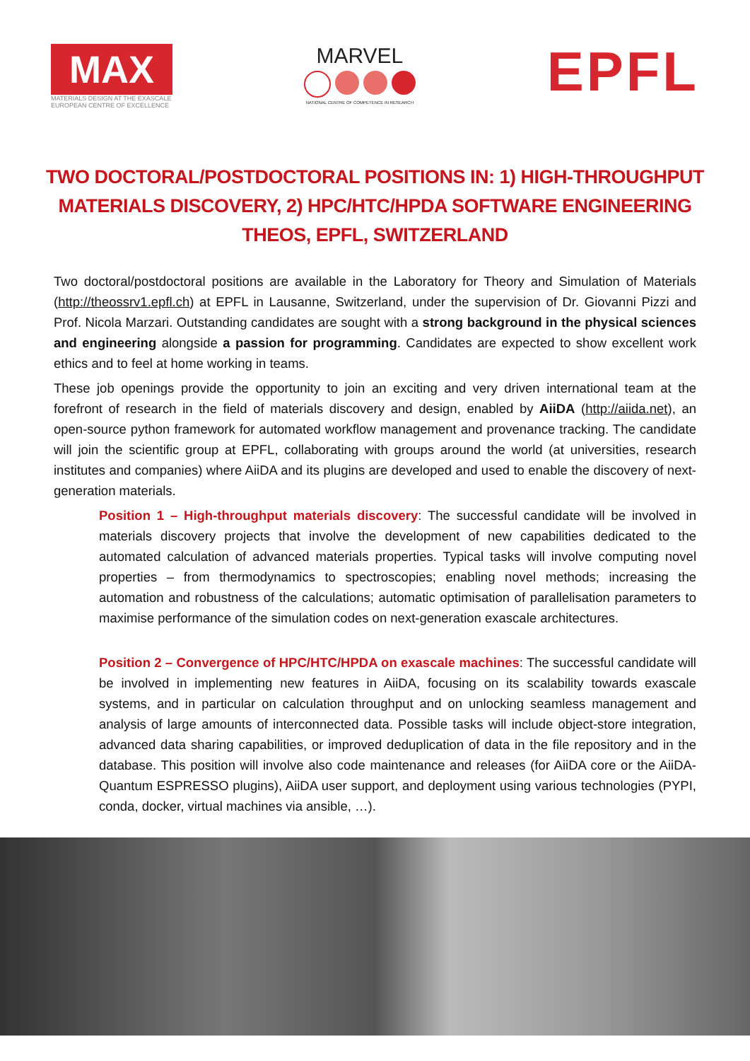MAX
MATERIALS DESIGN AT THE EXASCALE
EUROPEAN CENTRE OF EXCELLENCE
MARVEL
NATIONAL CENTRE OF COMPETENCE IN RESEARCH
EPFL
TWO DOCTORAL/POSTDOCTORAL POSITIONS IN: 1) HIGH-THROUGHPUT MATERIALS DISCOVERY, 2) HPC/HTC/HPDA SOFTWARE ENGINEERING
THEOS, EPFL, SWITZERLAND
Two doctoral/postdoctoral positions are available in the Laboratory for Theory and Simulation of Materials (http://theossrv1.epfl.ch) at EPFL in Lausanne, Switzerland, under the supervision of Dr. Giovanni Pizzi and Prof. Nicola Marzari. Outstanding candidates are sought with a strong background in the physical sciences and engineering alongside a passion for programming. Candidates are expected to show excellent work ethics and to feel at home working in teams.
These job openings provide the opportunity to join an exciting and very driven international team at the forefront of research in the field of materials discovery and design, enabled by AiiDA (http://aiida.net), an open-source python framework for automated workflow management and provenance tracking. The candidate will join the scientific group at EPFL, collaborating with groups around the world (at universities, research institutes and companies) where AiiDA and its plugins are developed and used to enable the discovery of next-generation materials.
Position 1 – High-throughput materials discovery: The successful candidate will be involved in materials discovery projects that involve the development of new capabilities dedicated to the automated calculation of advanced materials properties. Typical tasks will involve computing novel properties – from thermodynamics to spectroscopies; enabling novel methods; increasing the automation and robustness of the calculations; automatic optimisation of parallelisation parameters to maximise performance of the simulation codes on next-generation exascale architectures.
Position 2 – Convergence of HPC/HTC/HPDA on exascale machines: The successful candidate will be involved in implementing new features in AiiDA, focusing on its scalability towards exascale systems, and in particular on calculation throughput and on unlocking seamless management and analysis of large amounts of interconnected data. Possible tasks will include object-store integration, advanced data sharing capabilities, or improved deduplication of data in the file repository and in the database. This position will involve also code maintenance and releases (for AiiDA core or the AiiDA-Quantum ESPRESSO plugins), AiiDA user support, and deployment using various technologies (PYPI, conda, docker, virtual machines via ansible, …).